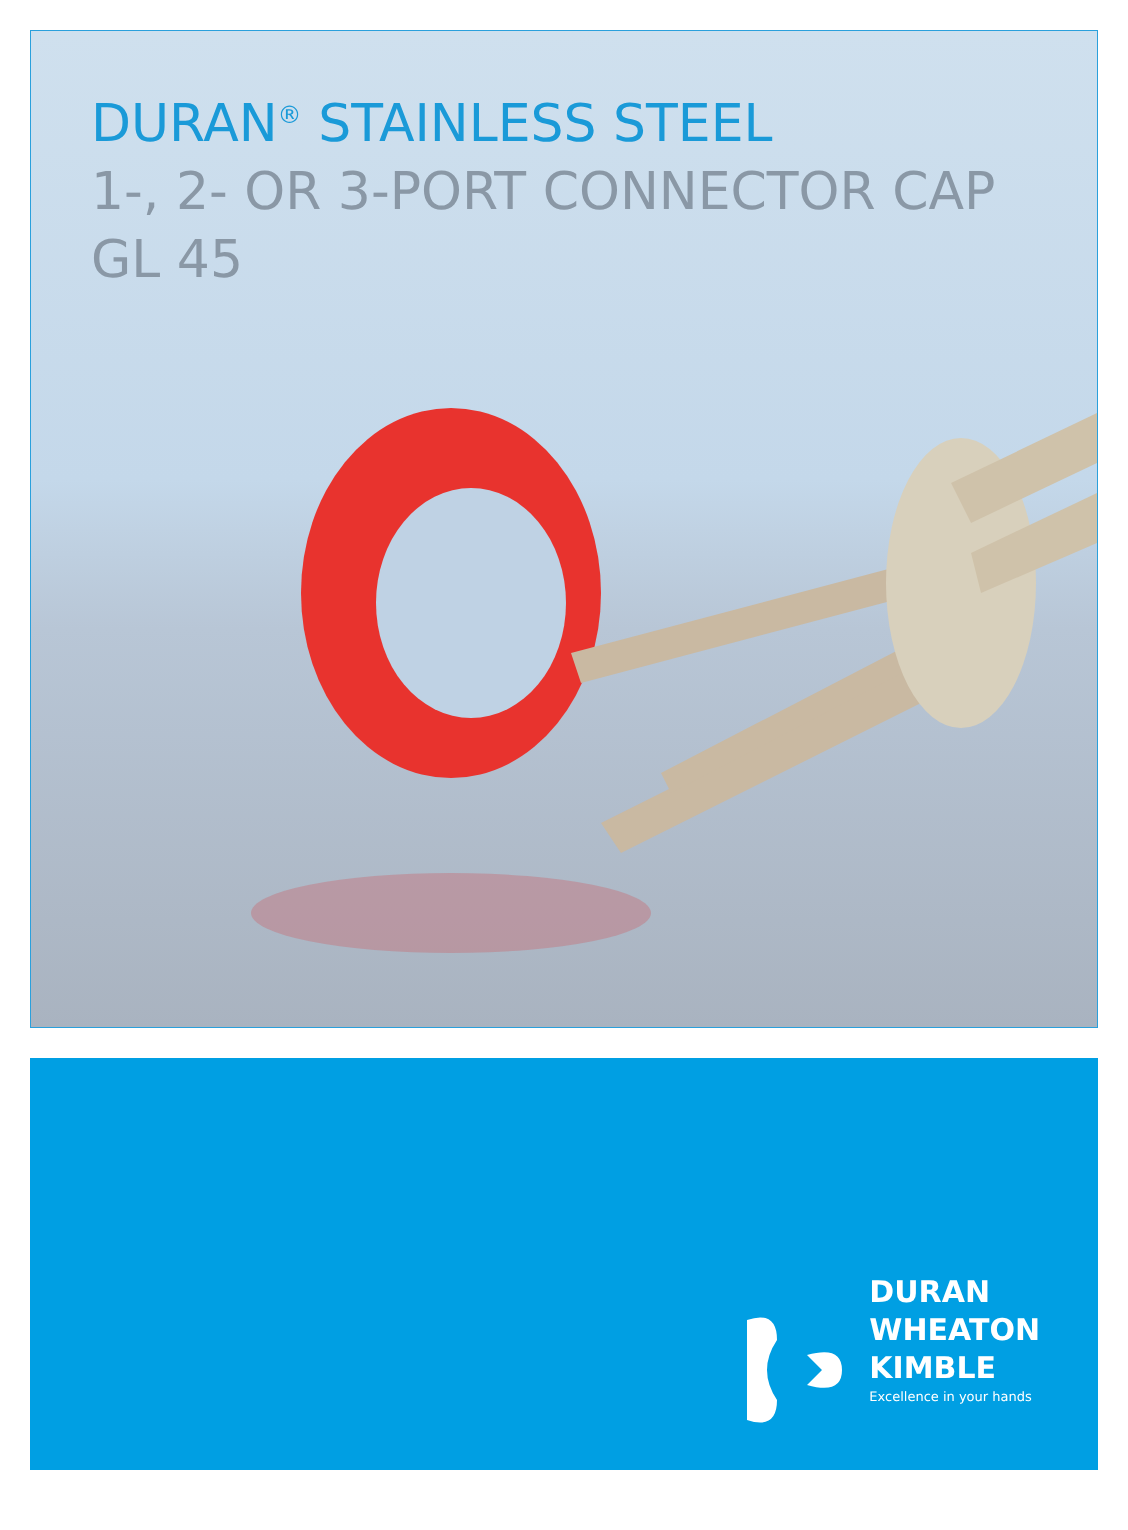DURAN<sup>®</sup> STAINLESS STEEL
1-, 2- OR 3-PORT CONNECTOR CAP
GL 45
DURAN
WHEATON
KIMBLE
Excellence in your hands